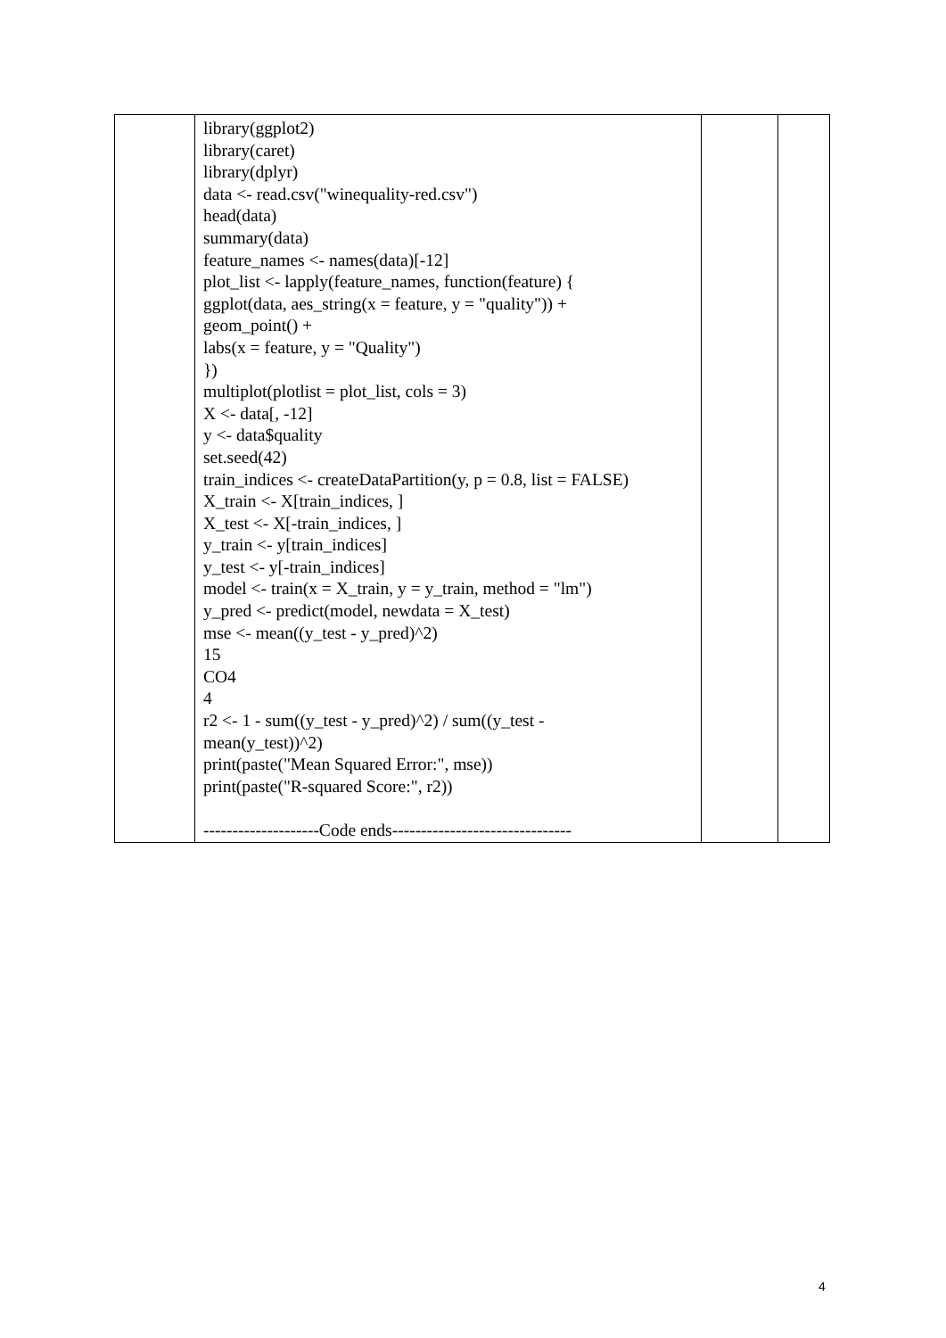| | library(ggplot2) library(caret) library(dplyr) data <- read.csv("winequality-red.csv") head(data) summary(data) feature_names <- names(data)[-12] plot_list <- lapply(feature_names, function(feature) { ggplot(data, aes_string(x = feature, y = "quality")) + geom_point() + labs(x = feature, y = "Quality") }) multiplot(plotlist = plot_list, cols = 3) X <- data[, -12] y <- data$quality set.seed(42) train_indices <- createDataPartition(y, p = 0.8, list = FALSE) X_train <- X[train_indices, ] X_test <- X[-train_indices, ] y_train <- y[train_indices] y_test <- y[-train_indices] model <- train(x = X_train, y = y_train, method = "lm") y_pred <- predict(model, newdata = X_test) mse <- mean((y_test - y_pred)^2) 15 CO4 4 r2 <- 1 - sum((y_test - y_pred)^2) / sum((y_test - mean(y_test))^2) print(paste("Mean Squared Error:", mse)) print(paste("R-squared Score:", r2)) --------------------Code ends------------------------------- | | |
4